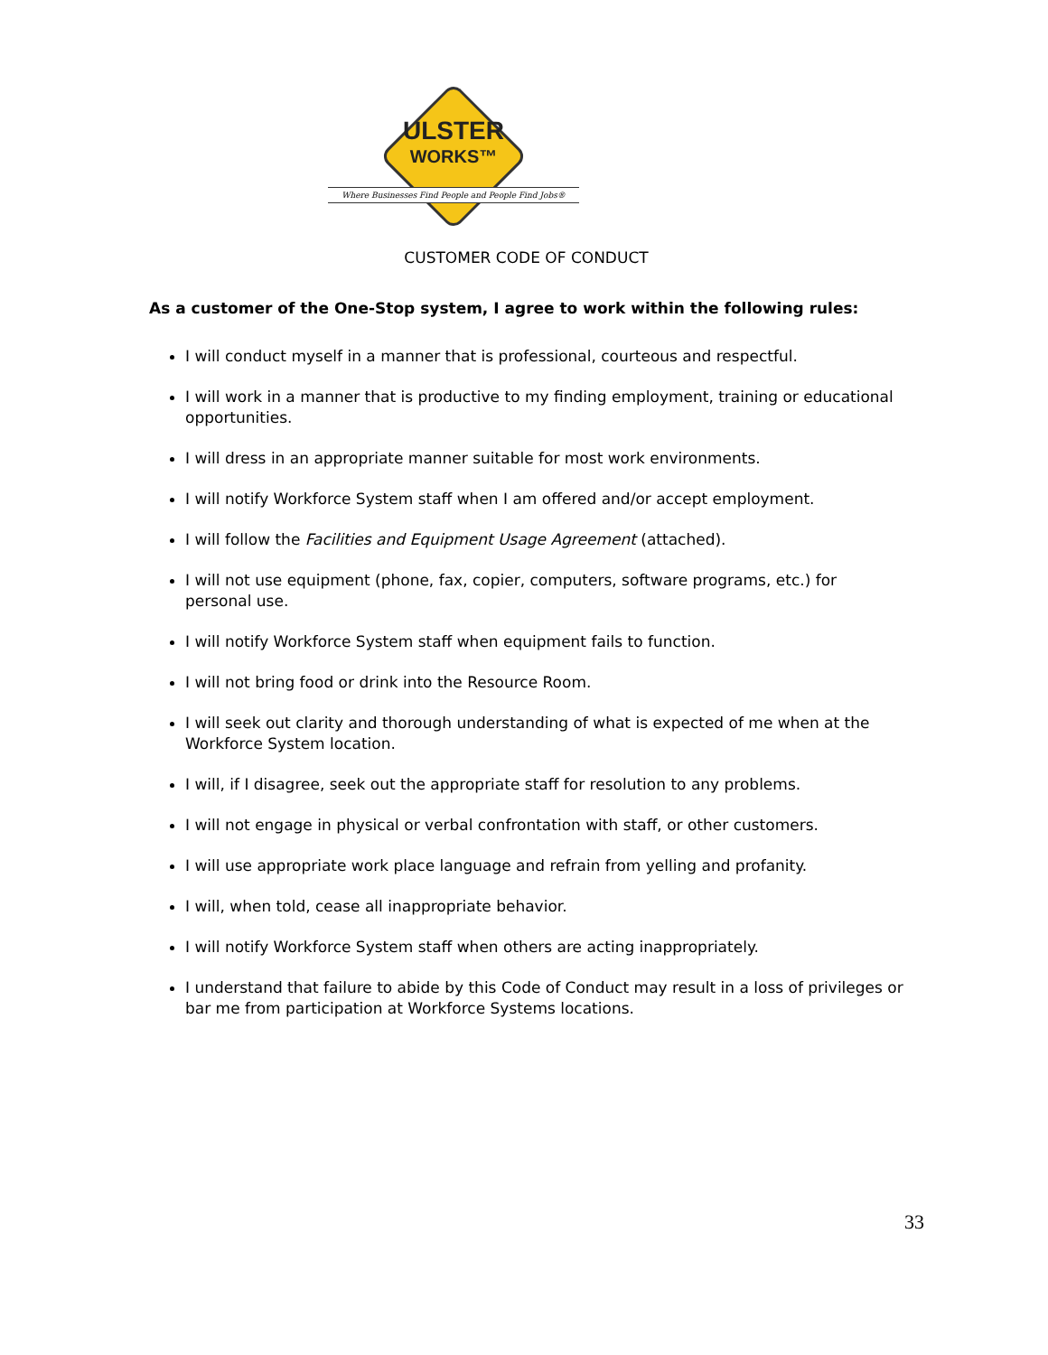ULSTER
WORKS™
Where Businesses Find People and People Find Jobs®
CUSTOMER CODE OF CONDUCT
As a customer of the One-Stop system, I agree to work within the following rules:
I will conduct myself in a manner that is professional, courteous and respectful.
I will work in a manner that is productive to my finding employment, training or educational opportunities.
I will dress in an appropriate manner suitable for most work environments.
I will notify Workforce System staff when I am offered and/or accept employment.
I will follow the Facilities and Equipment Usage Agreement (attached).
I will not use equipment (phone, fax, copier, computers, software programs, etc.) for personal use.
I will notify Workforce System staff when equipment fails to function.
I will not bring food or drink into the Resource Room.
I will seek out clarity and thorough understanding of what is expected of me when at the Workforce System location.
I will, if I disagree, seek out the appropriate staff for resolution to any problems.
I will not engage in physical or verbal confrontation with staff, or other customers.
I will use appropriate work place language and refrain from yelling and profanity.
I will, when told, cease all inappropriate behavior.
I will notify Workforce System staff when others are acting inappropriately.
I understand that failure to abide by this Code of Conduct may result in a loss of privileges or bar me from participation at Workforce Systems locations.
33